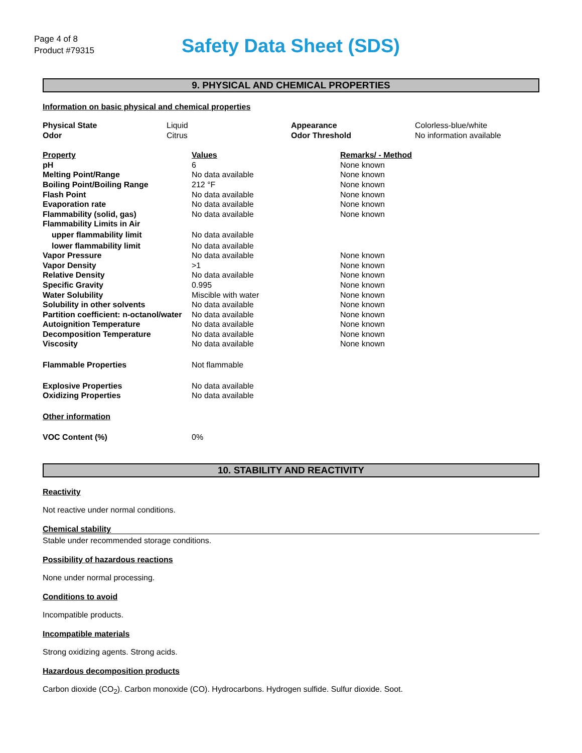Page 4 of 8
Product #79315
Safety Data Sheet (SDS)
9. PHYSICAL AND CHEMICAL PROPERTIES
Information on basic physical and chemical properties
| Physical State | Liquid | Appearance | Colorless-blue/white |
| Odor | Citrus | Odor Threshold | No information available |
| Property | Values | Remarks/ - Method |
| pH | 6 | None known |
| Melting Point/Range | No data available | None known |
| Boiling Point/Boiling Range | 212 °F | None known |
| Flash Point | No data available | None known |
| Evaporation rate | No data available | None known |
| Flammability (solid, gas) | No data available | None known |
| Flammability Limits in Air | | |
| upper flammability limit | No data available | |
| lower flammability limit | No data available | |
| Vapor Pressure | No data available | None known |
| Vapor Density | >1 | None known |
| Relative Density | No data available | None known |
| Specific Gravity | 0.995 | None known |
| Water Solubility | Miscible with water | None known |
| Solubility in other solvents | No data available | None known |
| Partition coefficient: n-octanol/water | No data available | None known |
| Autoignition Temperature | No data available | None known |
| Decomposition Temperature | No data available | None known |
| Viscosity | No data available | None known |
| Flammable Properties | Not flammable | |
| Explosive Properties | No data available | |
| Oxidizing Properties | No data available | |
| Other information | | |
| VOC Content (%) | 0% | |
10. STABILITY AND REACTIVITY
Reactivity
Not reactive under normal conditions.
Chemical stability
Stable under recommended storage conditions.
Possibility of hazardous reactions
None under normal processing.
Conditions to avoid
Incompatible products.
Incompatible materials
Strong oxidizing agents. Strong acids.
Hazardous decomposition products
Carbon dioxide (CO<sub>2</sub>). Carbon monoxide (CO). Hydrocarbons. Hydrogen sulfide. Sulfur dioxide. Soot.